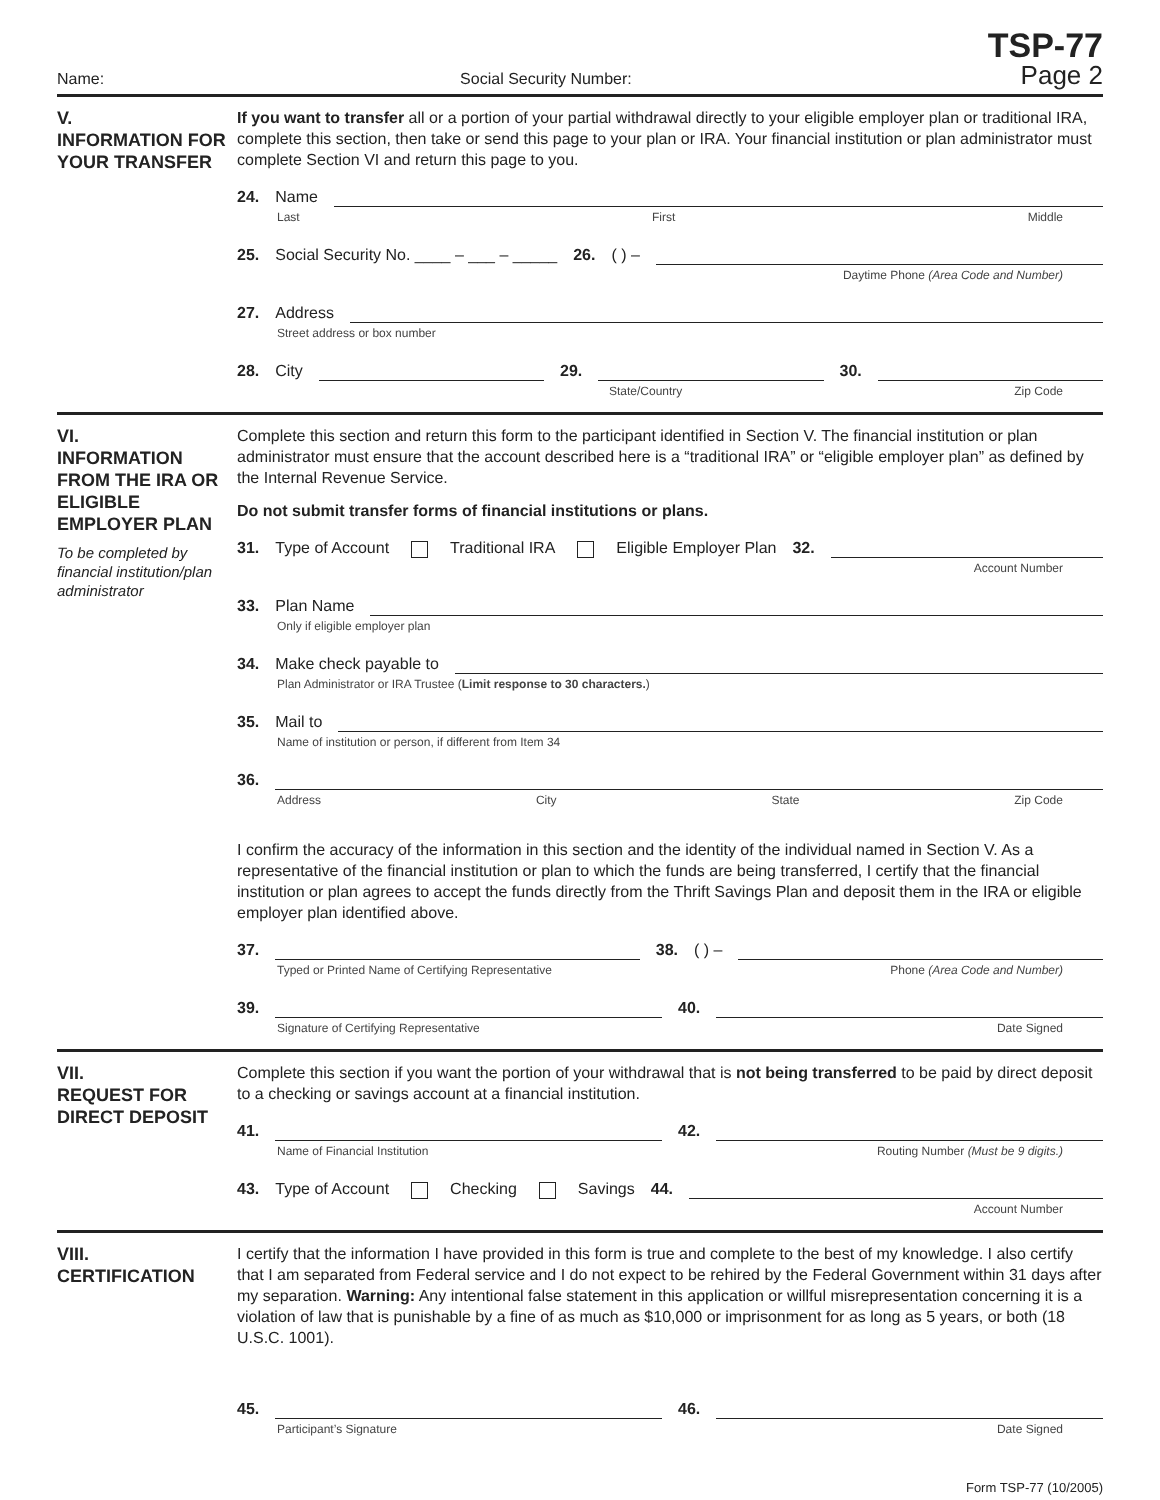Name: Social Security Number: TSP-77
Page 2
V.
INFORMATION FOR YOUR TRANSFER
If you want to transfer all or a portion of your partial withdrawal directly to your eligible employer plan or traditional IRA, complete this section, then take or send this page to your plan or IRA. Your financial institution or plan administrator must complete Section VI and return this page to you.
24. Name
Last First Middle
25. Social Security No. ____ – ___ – _____ 26. ( ) –
Daytime Phone (Area Code and Number)
27. Address
Street address or box number
28. City
29.
30.
State/Country Zip Code
VI.
INFORMATION FROM THE IRA OR ELIGIBLE EMPLOYER PLAN
To be completed by financial institution/plan administrator
Complete this section and return this form to the participant identified in Section V. The financial institution or plan administrator must ensure that the account described here is a “traditional IRA” or “eligible employer plan” as defined by the Internal Revenue Service.
Do not submit transfer forms of financial institutions or plans.
31. Type of Account Traditional IRA Eligible Employer Plan 32.
Account Number
33. Plan Name
Only if eligible employer plan
34. Make check payable to
Plan Administrator or IRA Trustee (Limit response to 30 characters.)
35. Mail to
Name of institution or person, if different from Item 34
36.
Address City State Zip Code
I confirm the accuracy of the information in this section and the identity of the individual named in Section V. As a representative of the financial institution or plan to which the funds are being transferred, I certify that the financial institution or plan agrees to accept the funds directly from the Thrift Savings Plan and deposit them in the IRA or eligible employer plan identified above.
37.
38. ( ) –
Typed or Printed Name of Certifying Representative Phone (Area Code and Number)
39.
40.
Signature of Certifying Representative Date Signed
VII.
REQUEST FOR DIRECT DEPOSIT
Complete this section if you want the portion of your withdrawal that is not being transferred to be paid by direct deposit to a checking or savings account at a financial institution.
41.
42.
Name of Financial Institution Routing Number (Must be 9 digits.)
43. Type of Account Checking Savings 44.
Account Number
VIII.
CERTIFICATION
I certify that the information I have provided in this form is true and complete to the best of my knowledge. I also certify that I am separated from Federal service and I do not expect to be rehired by the Federal Government within 31 days after my separation. Warning: Any intentional false statement in this application or willful misrepresentation concerning it is a violation of law that is punishable by a fine of as much as $10,000 or imprisonment for as long as 5 years, or both (18 U.S.C. 1001).
45.
46.
Participant’s Signature Date Signed
Form TSP-77 (10/2005)